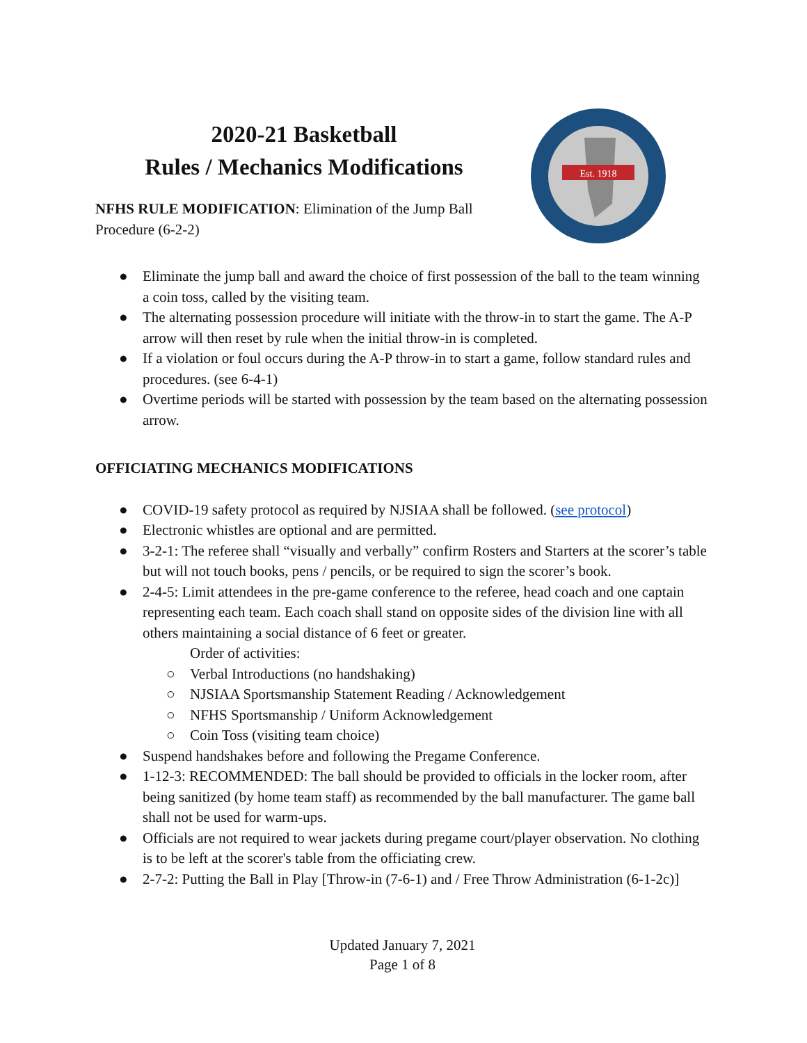2020-21 Basketball
Rules / Mechanics Modifications
NFHS RULE MODIFICATION: Elimination of the Jump Ball
Procedure (6-2-2)
Est. 1918
● Eliminate the jump ball and award the choice of first possession of the ball to the team winning a coin toss, called by the visiting team.
● The alternating possession procedure will initiate with the throw-in to start the game. The A-P arrow will then reset by rule when the initial throw-in is completed.
● If a violation or foul occurs during the A-P throw-in to start a game, follow standard rules and procedures. (see 6-4-1)
● Overtime periods will be started with possession by the team based on the alternating possession arrow.
OFFICIATING MECHANICS MODIFICATIONS
● COVID-19 safety protocol as required by NJSIAA shall be followed. (see protocol)
● Electronic whistles are optional and are permitted.
● 3-2-1: The referee shall “visually and verbally” confirm Rosters and Starters at the scorer’s table but will not touch books, pens / pencils, or be required to sign the scorer’s book.
● 2-4-5: Limit attendees in the pre-game conference to the referee, head coach and one captain representing each team. Each coach shall stand on opposite sides of the division line with all others maintaining a social distance of 6 feet or greater.
Order of activities:
○ Verbal Introductions (no handshaking)
○ NJSIAA Sportsmanship Statement Reading / Acknowledgement
○ NFHS Sportsmanship / Uniform Acknowledgement
○ Coin Toss (visiting team choice)
● Suspend handshakes before and following the Pregame Conference.
● 1-12-3: RECOMMENDED: The ball should be provided to officials in the locker room, after being sanitized (by home team staff) as recommended by the ball manufacturer. The game ball shall not be used for warm-ups.
● Officials are not required to wear jackets during pregame court/player observation. No clothing is to be left at the scorer's table from the officiating crew.
● 2-7-2: Putting the Ball in Play [Throw-in (7-6-1) and / Free Throw Administration (6-1-2c)]
Updated January 7, 2021
Page 1 of 8